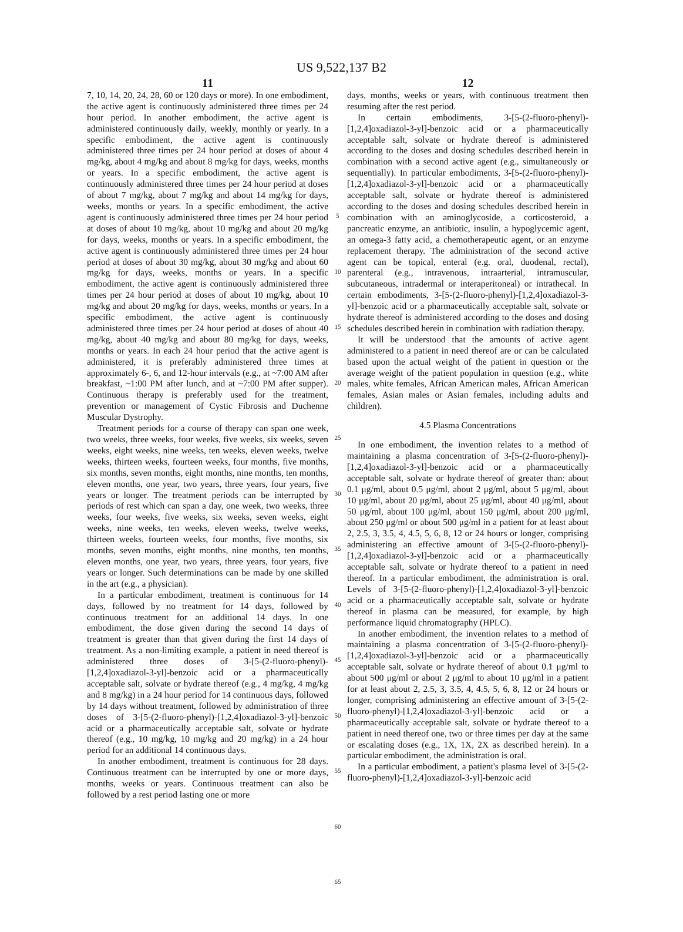US 9,522,137 B2
11
7, 10, 14, 20, 24, 28, 60 or 120 days or more). In one embodiment, the active agent is continuously administered three times per 24 hour period. In another embodiment, the active agent is administered continuously daily, weekly, monthly or yearly. In a specific embodiment, the active agent is continuously administered three times per 24 hour period at doses of about 4 mg/kg, about 4 mg/kg and about 8 mg/kg for days, weeks, months or years. In a specific embodiment, the active agent is continuously administered three times per 24 hour period at doses of about 7 mg/kg, about 7 mg/kg and about 14 mg/kg for days, weeks, months or years. In a specific embodiment, the active agent is continuously administered three times per 24 hour period at doses of about 10 mg/kg, about 10 mg/kg and about 20 mg/kg for days, weeks, months or years. In a specific embodiment, the active agent is continuously administered three times per 24 hour period at doses of about 30 mg/kg, about 30 mg/kg and about 60 mg/kg for days, weeks, months or years. In a specific embodiment, the active agent is continuously administered three times per 24 hour period at doses of about 10 mg/kg, about 10 mg/kg and about 20 mg/kg for days, weeks, months or years. In a specific embodiment, the active agent is continuously administered three times per 24 hour period at doses of about 40 mg/kg, about 40 mg/kg and about 80 mg/kg for days, weeks, months or years. In each 24 hour period that the active agent is administered, it is preferably administered three times at approximately 6-, 6, and 12-hour intervals (e.g., at ~7:00 AM after breakfast, ~1:00 PM after lunch, and at ~7:00 PM after supper). Continuous therapy is preferably used for the treatment, prevention or management of Cystic Fibrosis and Duchenne Muscular Dystrophy.
Treatment periods for a course of therapy can span one week, two weeks, three weeks, four weeks, five weeks, six weeks, seven weeks, eight weeks, nine weeks, ten weeks, eleven weeks, twelve weeks, thirteen weeks, fourteen weeks, four months, five months, six months, seven months, eight months, nine months, ten months, eleven months, one year, two years, three years, four years, five years or longer. The treatment periods can be interrupted by periods of rest which can span a day, one week, two weeks, three weeks, four weeks, five weeks, six weeks, seven weeks, eight weeks, nine weeks, ten weeks, eleven weeks, twelve weeks, thirteen weeks, fourteen weeks, four months, five months, six months, seven months, eight months, nine months, ten months, eleven months, one year, two years, three years, four years, five years or longer. Such determinations can be made by one skilled in the art (e.g., a physician).
In a particular embodiment, treatment is continuous for 14 days, followed by no treatment for 14 days, followed by continuous treatment for an additional 14 days. In one embodiment, the dose given during the second 14 days of treatment is greater than that given during the first 14 days of treatment. As a non-limiting example, a patient in need thereof is administered three doses of 3-[5-(2-fluoro-phenyl)-[1,2,4]oxadiazol-3-yl]-benzoic acid or a pharmaceutically acceptable salt, solvate or hydrate thereof (e.g., 4 mg/kg, 4 mg/kg and 8 mg/kg) in a 24 hour period for 14 continuous days, followed by 14 days without treatment, followed by administration of three doses of 3-[5-(2-fluoro-phenyl)-[1,2,4]oxadiazol-3-yl]-benzoic acid or a pharmaceutically acceptable salt, solvate or hydrate thereof (e.g., 10 mg/kg, 10 mg/kg and 20 mg/kg) in a 24 hour period for an additional 14 continuous days.
In another embodiment, treatment is continuous for 28 days. Continuous treatment can be interrupted by one or more days, months, weeks or years. Continuous treatment can also be followed by a rest period lasting one or more
5
10
15
20
25
30
35
40
45
50
55
60
65
12
days, months, weeks or years, with continuous treatment then resuming after the rest period.
In certain embodiments, 3-[5-(2-fluoro-phenyl)-[1,2,4]oxadiazol-3-yl]-benzoic acid or a pharmaceutically acceptable salt, solvate or hydrate thereof is administered according to the doses and dosing schedules described herein in combination with a second active agent (e.g., simultaneously or sequentially). In particular embodiments, 3-[5-(2-fluoro-phenyl)-[1,2,4]oxadiazol-3-yl]-benzoic acid or a pharmaceutically acceptable salt, solvate or hydrate thereof is administered according to the doses and dosing schedules described herein in combination with an aminoglycoside, a corticosteroid, a pancreatic enzyme, an antibiotic, insulin, a hypoglycemic agent, an omega-3 fatty acid, a chemotherapeutic agent, or an enzyme replacement therapy. The administration of the second active agent can be topical, enteral (e.g. oral, duodenal, rectal), parenteral (e.g., intravenous, intraarterial, intramuscular, subcutaneous, intradermal or interaperitoneal) or intrathecal. In certain embodiments, 3-[5-(2-fluoro-phenyl)-[1,2,4]oxadiazol-3-yl]-benzoic acid or a pharmaceutically acceptable salt, solvate or hydrate thereof is administered according to the doses and dosing schedules described herein in combination with radiation therapy.
It will be understood that the amounts of active agent administered to a patient in need thereof are or can be calculated based upon the actual weight of the patient in question or the average weight of the patient population in question (e.g., white males, white females, African American males, African American females, Asian males or Asian females, including adults and children).
4.5 Plasma Concentrations
In one embodiment, the invention relates to a method of maintaining a plasma concentration of 3-[5-(2-fluoro-phenyl)-[1,2,4]oxadiazol-3-yl]-benzoic acid or a pharmaceutically acceptable salt, solvate or hydrate thereof of greater than: about 0.1 μg/ml, about 0.5 μg/ml, about 2 μg/ml, about 5 μg/ml, about 10 μg/ml, about 20 μg/ml, about 25 μg/ml, about 40 μg/ml, about 50 μg/ml, about 100 μg/ml, about 150 μg/ml, about 200 μg/ml, about 250 μg/ml or about 500 μg/ml in a patient for at least about 2, 2.5, 3, 3.5, 4, 4.5, 5, 6, 8, 12 or 24 hours or longer, comprising administering an effective amount of 3-[5-(2-fluoro-phenyl)-[1,2,4]oxadiazol-3-yl]-benzoic acid or a pharmaceutically acceptable salt, solvate or hydrate thereof to a patient in need thereof. In a particular embodiment, the administration is oral. Levels of 3-[5-(2-fluoro-phenyl)-[1,2,4]oxadiazol-3-yl]-benzoic acid or a pharmaceutically acceptable salt, solvate or hydrate thereof in plasma can be measured, for example, by high performance liquid chromatography (HPLC).
In another embodiment, the invention relates to a method of maintaining a plasma concentration of 3-[5-(2-fluoro-phenyl)-[1,2,4]oxadiazol-3-yl]-benzoic acid or a pharmaceutically acceptable salt, solvate or hydrate thereof of about 0.1 μg/ml to about 500 μg/ml or about 2 μg/ml to about 10 μg/ml in a patient for at least about 2, 2.5, 3, 3.5, 4, 4.5, 5, 6, 8, 12 or 24 hours or longer, comprising administering an effective amount of 3-[5-(2-fluoro-phenyl)-[1,2,4]oxadiazol-3-yl]-benzoic acid or a pharmaceutically acceptable salt, solvate or hydrate thereof to a patient in need thereof one, two or three times per day at the same or escalating doses (e.g., 1X, 1X, 2X as described herein). In a particular embodiment, the administration is oral.
In a particular embodiment, a patient's plasma level of 3-[5-(2-fluoro-phenyl)-[1,2,4]oxadiazol-3-yl]-benzoic acid